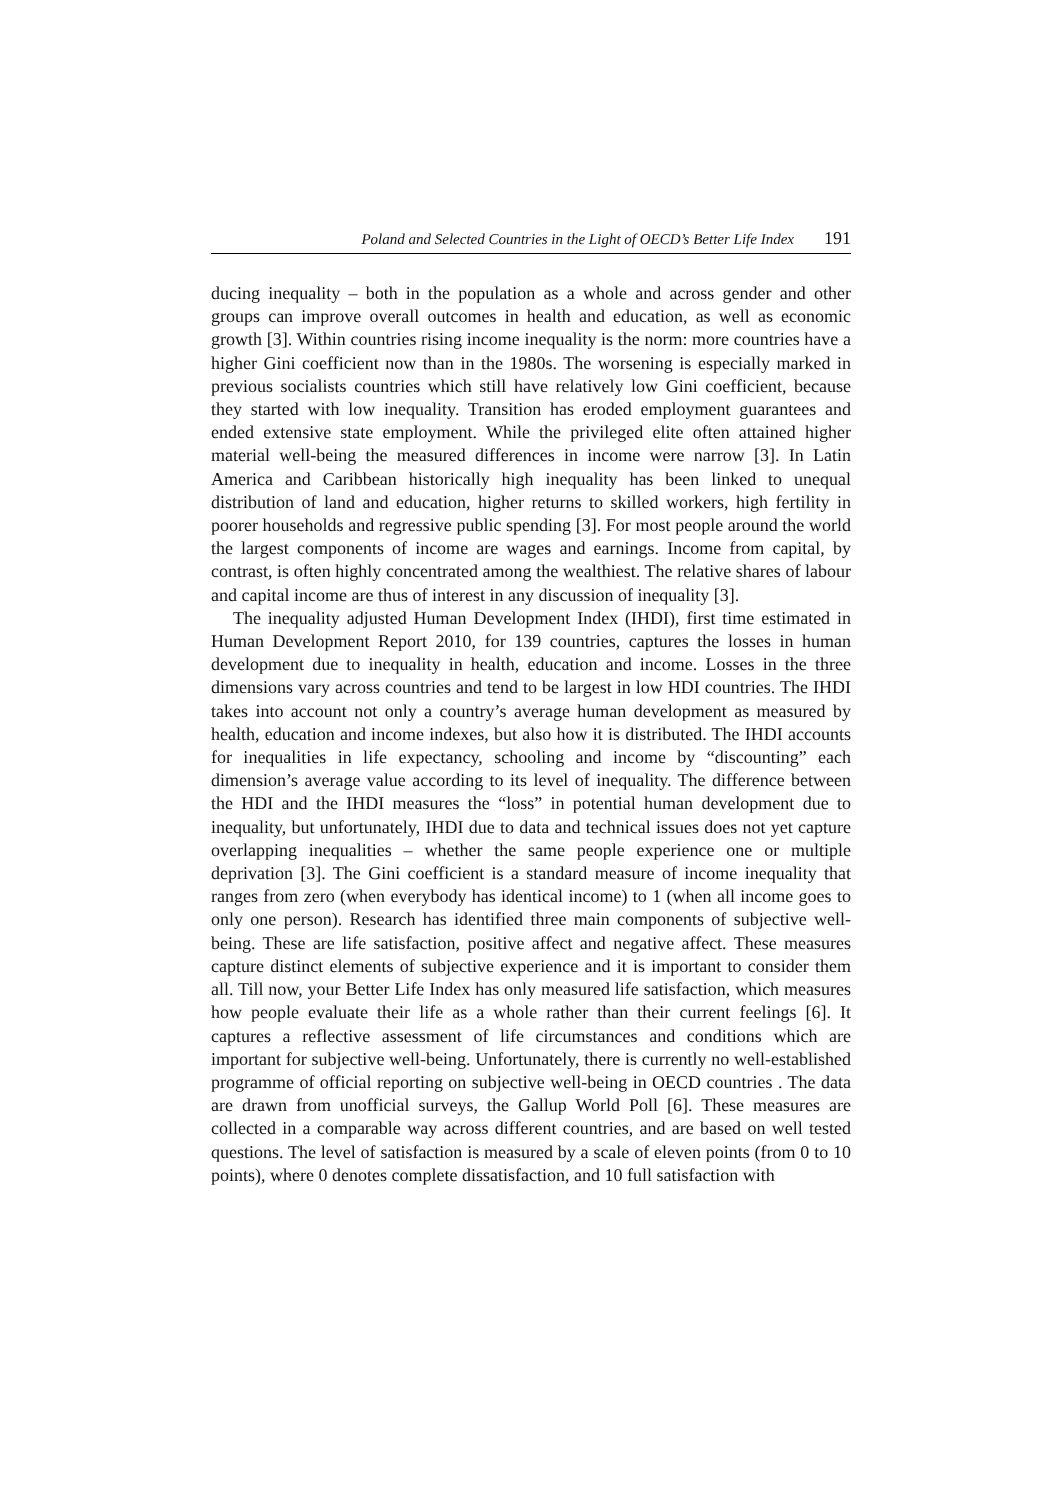Poland and Selected Countries in the Light of OECD’s Better Life Index 191
ducing inequality – both in the population as a whole and across gender and other groups can improve overall outcomes in health and education, as well as economic growth [3]. Within countries rising income inequality is the norm: more countries have a higher Gini coefficient now than in the 1980s. The worsening is especially marked in previous socialists countries which still have relatively low Gini coefficient, because they started with low inequality. Transition has eroded employment guarantees and ended extensive state employment. While the privileged elite often attained higher material well-being the measured differences in income were narrow [3]. In Latin America and Caribbean historically high inequality has been linked to unequal distribution of land and education, higher returns to skilled workers, high fertility in poorer households and regressive public spending [3]. For most people around the world the largest components of income are wages and earnings. Income from capital, by contrast, is often highly concentrated among the wealthiest. The relative shares of labour and capital income are thus of interest in any discussion of inequality [3].
The inequality adjusted Human Development Index (IHDI), first time estimated in Human Development Report 2010, for 139 countries, captures the losses in human development due to inequality in health, education and income. Losses in the three dimensions vary across countries and tend to be largest in low HDI countries. The IHDI takes into account not only a country’s average human development as measured by health, education and income indexes, but also how it is distributed. The IHDI accounts for inequalities in life expectancy, schooling and income by “discounting” each dimension’s average value according to its level of inequality. The difference between the HDI and the IHDI measures the “loss” in potential human development due to inequality, but unfortunately, IHDI due to data and technical issues does not yet capture overlapping inequalities – whether the same people experience one or multiple deprivation [3]. The Gini coefficient is a standard measure of income inequality that ranges from zero (when everybody has identical income) to 1 (when all income goes to only one person). Research has identified three main components of subjective well-being. These are life satisfaction, positive affect and negative affect. These measures capture distinct elements of subjective experience and it is important to consider them all. Till now, your Better Life Index has only measured life satisfaction, which measures how people evaluate their life as a whole rather than their current feelings [6]. It captures a reflective assessment of life circumstances and conditions which are important for subjective well-being. Unfortunately, there is currently no well-established programme of official reporting on subjective well-being in OECD countries . The data are drawn from unofficial surveys, the Gallup World Poll [6]. These measures are collected in a comparable way across different countries, and are based on well tested questions. The level of satisfaction is measured by a scale of eleven points (from 0 to 10 points), where 0 denotes complete dissatisfaction, and 10 full satisfaction with